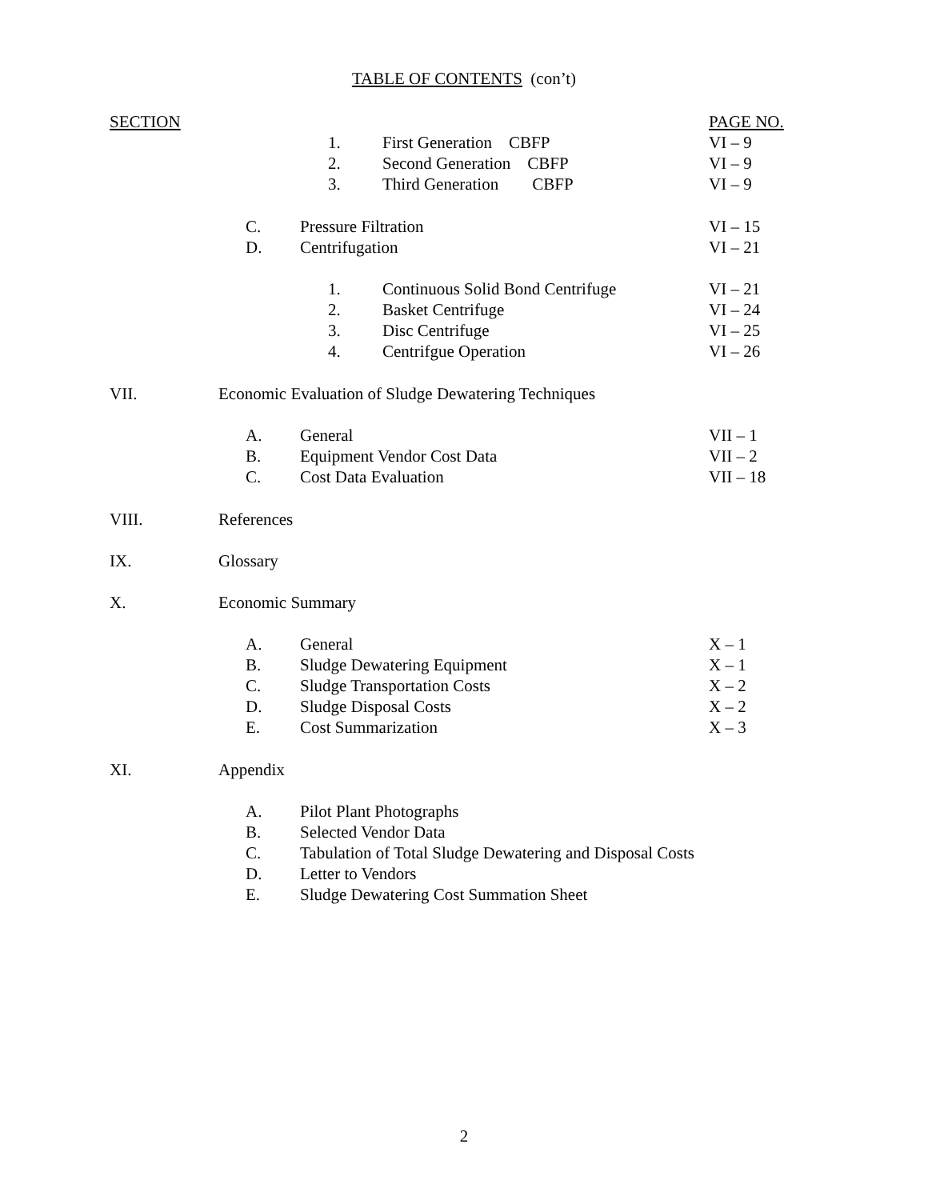TABLE OF CONTENTS (con’t)
SECTION PAGE NO.
1. First Generation CBFP VI – 9
2. Second Generation CBFP VI – 9
3. Third Generation CBFP VI – 9
C. Pressure Filtration VI – 15
D. Centrifugation VI – 21
1. Continuous Solid Bond Centrifuge VI – 21
2. Basket Centrifuge VI – 24
3. Disc Centrifuge VI – 25
4. Centrifgue Operation VI – 26
VII. Economic Evaluation of Sludge Dewatering Techniques
A. General VII – 1
B. Equipment Vendor Cost Data VII – 2
C. Cost Data Evaluation VII – 18
VIII. References
IX. Glossary
X. Economic Summary
A. General X – 1
B. Sludge Dewatering Equipment X – 1
C. Sludge Transportation Costs X – 2
D. Sludge Disposal Costs X – 2
E. Cost Summarization X – 3
XI. Appendix
A. Pilot Plant Photographs
B. Selected Vendor Data
C. Tabulation of Total Sludge Dewatering and Disposal Costs
D. Letter to Vendors
E. Sludge Dewatering Cost Summation Sheet
2